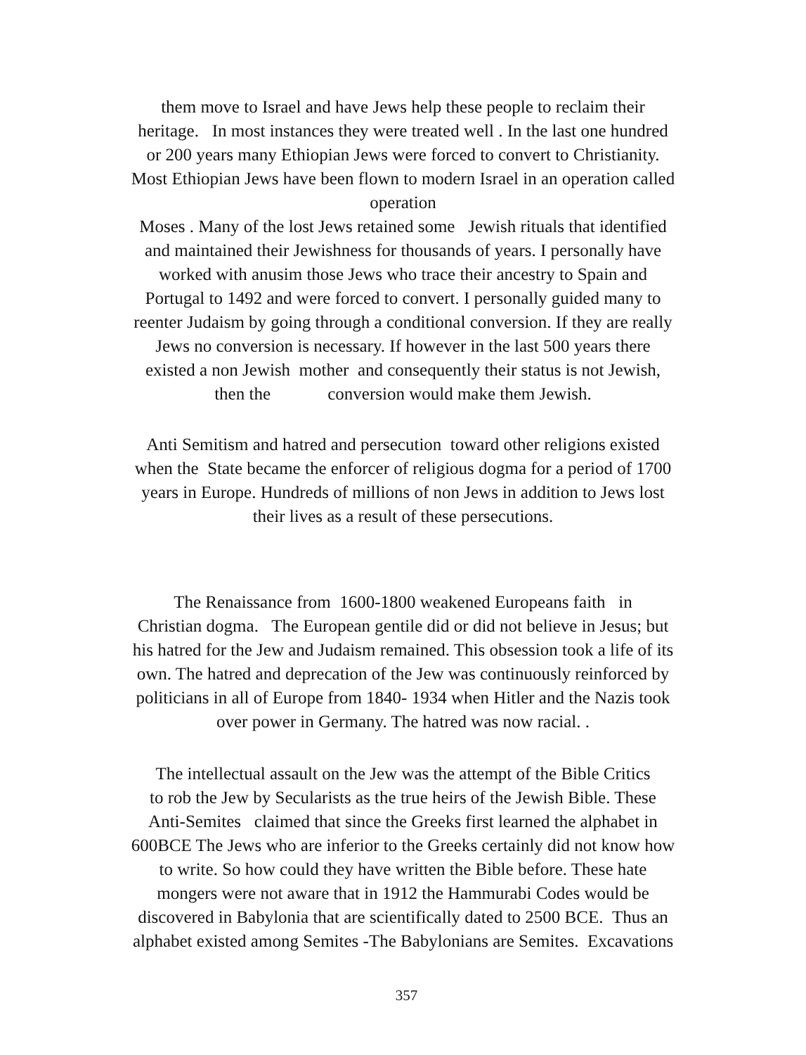them move to Israel and have Jews help these people to reclaim their
heritage. In most instances they were treated well . In the last one hundred
or 200 years many Ethiopian Jews were forced to convert to Christianity.
Most Ethiopian Jews have been flown to modern Israel in an operation called
operation
Moses . Many of the lost Jews retained some Jewish rituals that identified
and maintained their Jewishness for thousands of years. I personally have
worked with anusim those Jews who trace their ancestry to Spain and
Portugal to 1492 and were forced to convert. I personally guided many to
reenter Judaism by going through a conditional conversion. If they are really
Jews no conversion is necessary. If however in the last 500 years there
existed a non Jewish mother and consequently their status is not Jewish,
then the conversion would make them Jewish.
Anti Semitism and hatred and persecution toward other religions existed
when the State became the enforcer of religious dogma for a period of 1700
years in Europe. Hundreds of millions of non Jews in addition to Jews lost
their lives as a result of these persecutions.
The Renaissance from 1600-1800 weakened Europeans faith in
Christian dogma. The European gentile did or did not believe in Jesus; but
his hatred for the Jew and Judaism remained. This obsession took a life of its
own. The hatred and deprecation of the Jew was continuously reinforced by
politicians in all of Europe from 1840- 1934 when Hitler and the Nazis took
over power in Germany. The hatred was now racial. .
The intellectual assault on the Jew was the attempt of the Bible Critics
to rob the Jew by Secularists as the true heirs of the Jewish Bible. These
Anti-Semites claimed that since the Greeks first learned the alphabet in
600BCE The Jews who are inferior to the Greeks certainly did not know how
to write. So how could they have written the Bible before. These hate
mongers were not aware that in 1912 the Hammurabi Codes would be
discovered in Babylonia that are scientifically dated to 2500 BCE. Thus an
alphabet existed among Semites -The Babylonians are Semites. Excavations
357